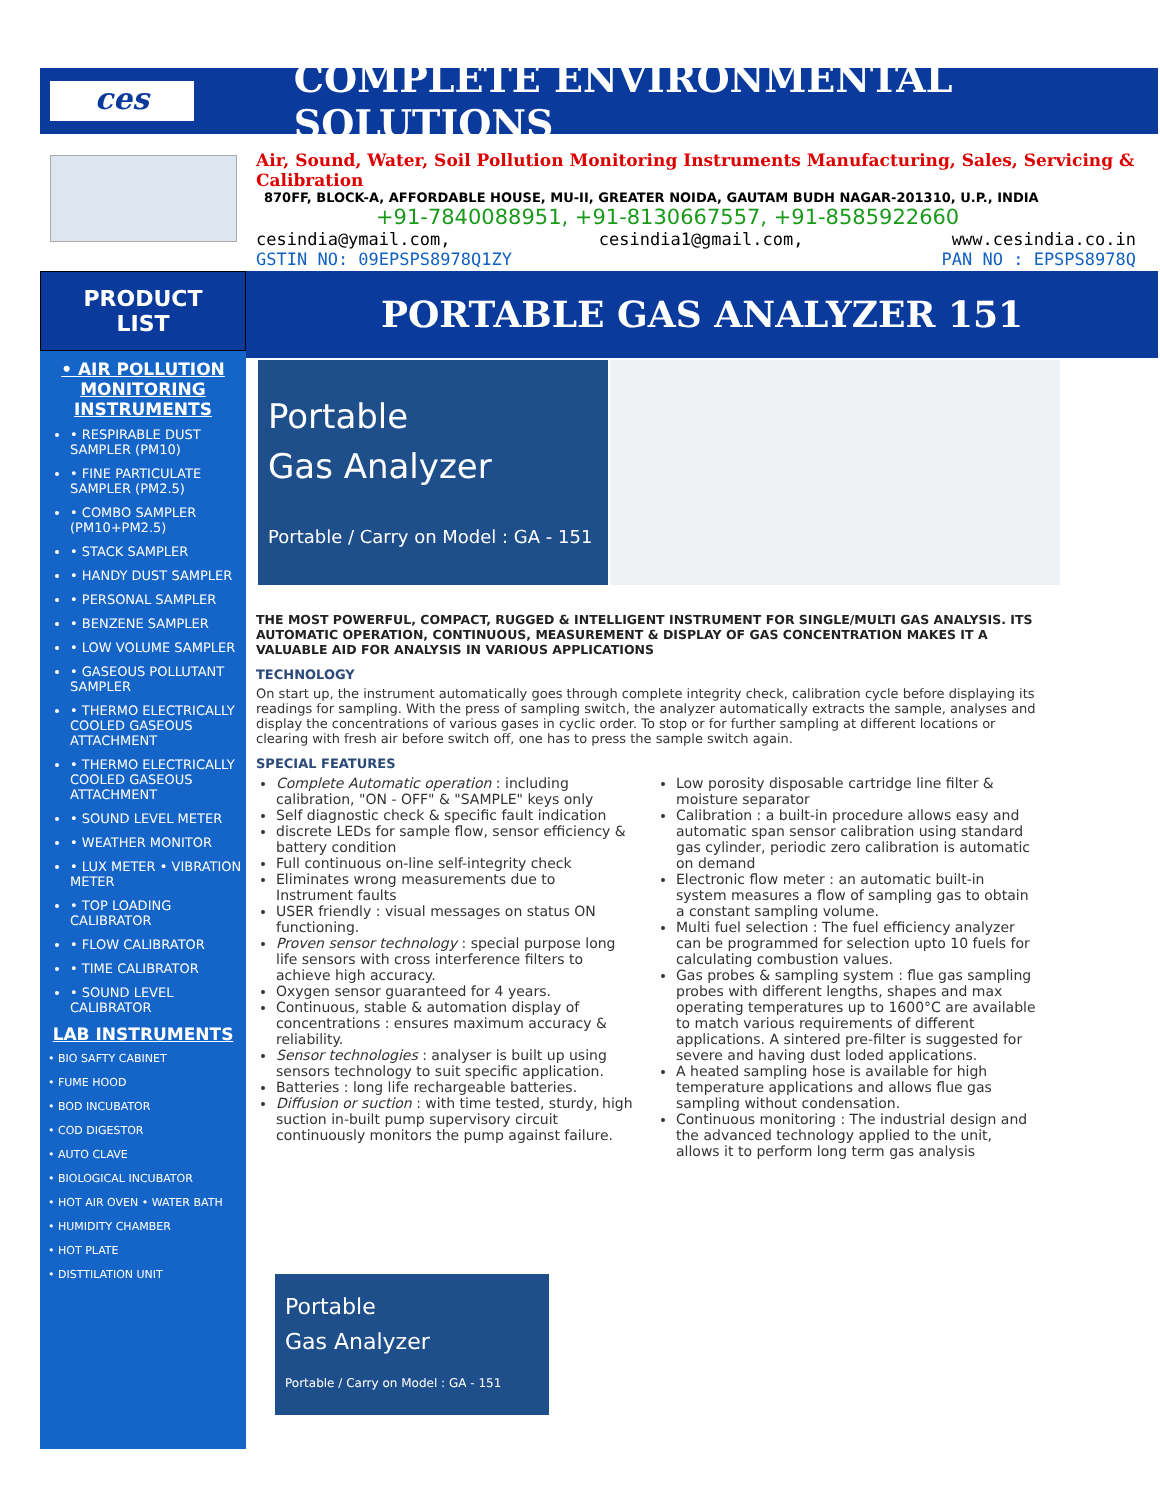ces
COMPLETE ENVIRONMENTAL SOLUTIONS
Air, Sound, Water, Soil Pollution Monitoring Instruments Manufacturing, Sales, Servicing & Calibration
870FF, BLOCK-A, AFFORDABLE HOUSE, MU-II, GREATER NOIDA, GAUTAM BUDH NAGAR-201310, U.P., INDIA
+91-7840088951, +91-8130667557, +91-8585922660
cesindia@ymail.com, cesindia1@gmail.com, www.cesindia.co.in
GSTIN NO: 09EPSPS8978Q1ZY PAN NO : EPSPS8978Q
PRODUCT
LIST
• AIR POLLUTION MONITORING INSTRUMENTS
• RESPIRABLE DUST SAMPLER (PM10)
• FINE PARTICULATE SAMPLER (PM2.5)
• COMBO SAMPLER (PM10+PM2.5)
• STACK SAMPLER
• HANDY DUST SAMPLER
• PERSONAL SAMPLER
• BENZENE SAMPLER
• LOW VOLUME SAMPLER
• GASEOUS POLLUTANT SAMPLER
• THERMO ELECTRICALLY COOLED GASEOUS ATTACHMENT
• THERMO ELECTRICALLY COOLED GASEOUS ATTACHMENT
• SOUND LEVEL METER
• WEATHER MONITOR
• LUX METER • VIBRATION METER
• TOP LOADING CALIBRATOR
• FLOW CALIBRATOR
• TIME CALIBRATOR
• SOUND LEVEL CALIBRATOR
LAB INSTRUMENTS
• BIO SAFTY CABINET
• FUME HOOD
• BOD INCUBATOR
• COD DIGESTOR
• AUTO CLAVE
• BIOLOGICAL INCUBATOR
• HOT AIR OVEN • WATER BATH
• HUMIDITY CHAMBER
• HOT PLATE
• DISTTILATION UNIT
PORTABLE GAS ANALYZER 151
Portable
Gas Analyzer
Portable / Carry on Model : GA - 151
THE MOST POWERFUL, COMPACT, RUGGED & INTELLIGENT INSTRUMENT FOR SINGLE/MULTI GAS ANALYSIS. ITS AUTOMATIC OPERATION, CONTINUOUS, MEASUREMENT & DISPLAY OF GAS CONCENTRATION MAKES IT A VALUABLE AID FOR ANALYSIS IN VARIOUS APPLICATIONS
TECHNOLOGY
On start up, the instrument automatically goes through complete integrity check, calibration cycle before displaying its readings for sampling. With the press of sampling switch, the analyzer automatically extracts the sample, analyses and display the concentrations of various gases in cyclic order. To stop or for further sampling at different locations or clearing with fresh air before switch off, one has to press the sample switch again.
SPECIAL FEATURES
Complete Automatic operation : including calibration, "ON - OFF" & "SAMPLE" keys only
Self diagnostic check & specific fault indication
discrete LEDs for sample flow, sensor efficiency & battery condition
Full continuous on-line self-integrity check
Eliminates wrong measurements due to Instrument faults
USER friendly : visual messages on status ON functioning.
Proven sensor technology : special purpose long life sensors with cross interference filters to achieve high accuracy.
Oxygen sensor guaranteed for 4 years.
Continuous, stable & automation display of concentrations : ensures maximum accuracy & reliability.
Sensor technologies : analyser is built up using sensors technology to suit specific application.
Batteries : long life rechargeable batteries.
Diffusion or suction : with time tested, sturdy, high suction in-built pump supervisory circuit continuously monitors the pump against failure.
Low porosity disposable cartridge line filter & moisture separator
Calibration : a built-in procedure allows easy and automatic span sensor calibration using standard gas cylinder, periodic zero calibration is automatic on demand
Electronic flow meter : an automatic built-in system measures a flow of sampling gas to obtain a constant sampling volume.
Multi fuel selection : The fuel efficiency analyzer can be programmed for selection upto 10 fuels for calculating combustion values.
Gas probes & sampling system : flue gas sampling probes with different lengths, shapes and max operating temperatures up to 1600°C are available to match various requirements of different applications. A sintered pre-filter is suggested for severe and having dust loded applications.
A heated sampling hose is available for high temperature applications and allows flue gas sampling without condensation.
Continuous monitoring : The industrial design and the advanced technology applied to the unit, allows it to perform long term gas analysis
Portable
Gas Analyzer
Portable / Carry on Model : GA - 151